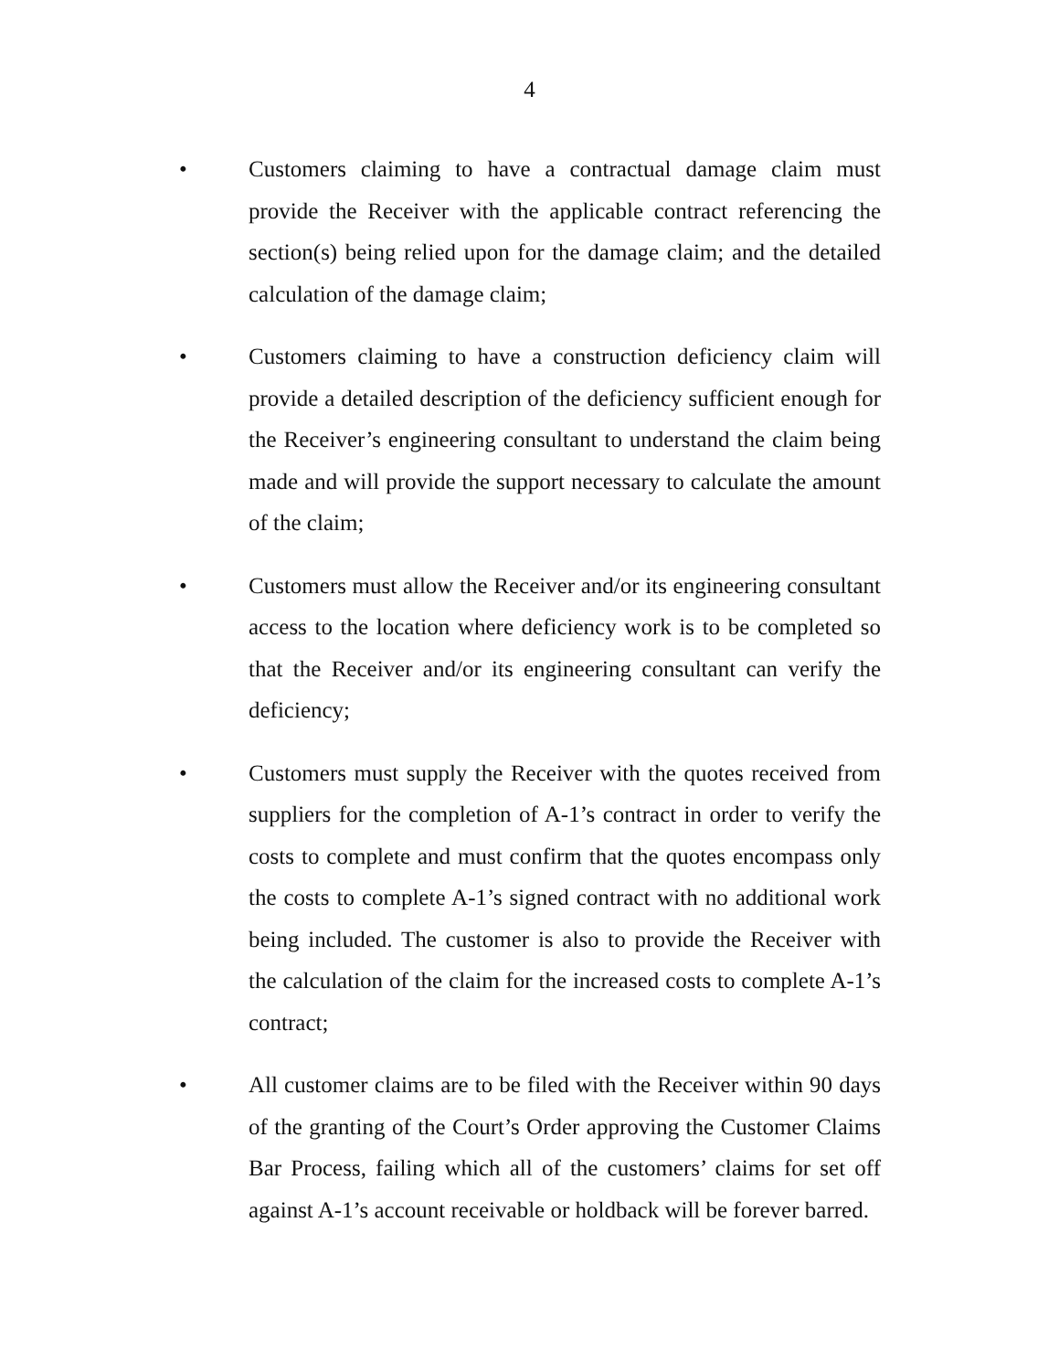4
• Customers claiming to have a contractual damage claim must provide the Receiver with the applicable contract referencing the section(s) being relied upon for the damage claim; and the detailed calculation of the damage claim;
• Customers claiming to have a construction deficiency claim will provide a detailed description of the deficiency sufficient enough for the Receiver’s engineering consultant to understand the claim being made and will provide the support necessary to calculate the amount of the claim;
• Customers must allow the Receiver and/or its engineering consultant access to the location where deficiency work is to be completed so that the Receiver and/or its engineering consultant can verify the deficiency;
• Customers must supply the Receiver with the quotes received from suppliers for the completion of A-1’s contract in order to verify the costs to complete and must confirm that the quotes encompass only the costs to complete A-1’s signed contract with no additional work being included. The customer is also to provide the Receiver with the calculation of the claim for the increased costs to complete A-1’s contract;
• All customer claims are to be filed with the Receiver within 90 days of the granting of the Court’s Order approving the Customer Claims Bar Process, failing which all of the customers’ claims for set off against A-1’s account receivable or holdback will be forever barred.